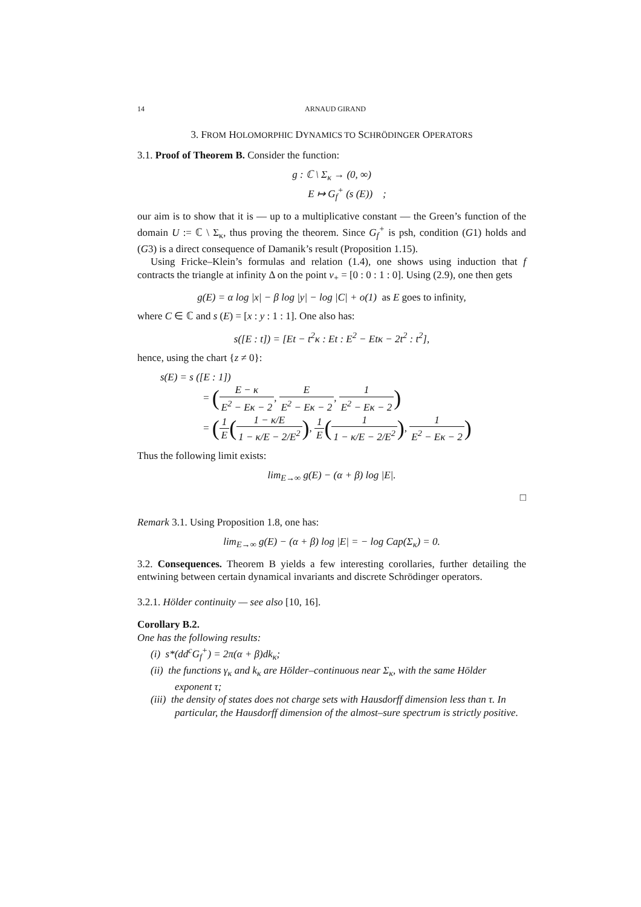14 ARNAUD GIRAND
3. FROM HOLOMORPHIC DYNAMICS TO SCHRÖDINGER OPERATORS
3.1. Proof of Theorem B. Consider the function:
g : ℂ \ Σ<sub>κ</sub> → (0, ∞)
E ↦ G<sub>f</sub><sup>+</sup> (s (E)) ;
our aim is to show that it is — up to a multiplicative constant — the Green’s function of the domain U := ℂ \ Σ<sub>κ</sub>, thus proving the theorem. Since G<sub>f</sub><sup>+</sup> is psh, condition (G1) holds and (G3) is a direct consequence of Damanik’s result (Proposition 1.15).
Using Fricke–Klein’s formulas and relation (1.4), one shows using induction that f contracts the triangle at infinity Δ on the point v<sub>+</sub> = [0 : 0 : 1 : 0]. Using (2.9), one then gets
g(E) = α log |x| − β log |y| − log |C| + o(1) as E goes to infinity,
where C ∈ ℂ and s (E) = [x : y : 1 : 1]. One also has:
s([E : t]) = [Et − t<sup>2</sup>κ : Et : E<sup>2</sup> − Etκ − 2t<sup>2</sup> : t<sup>2</sup>],
hence, using the chart {z ≠ 0}:
s(E) = s ([E : 1])
= (E − κ E<sup>2</sup> − Eκ − 2, E E<sup>2</sup> − Eκ − 2, 1 E<sup>2</sup> − Eκ − 2)
= (1 E(1 − κ/E 1 − κ/E − 2/E<sup>2</sup>), 1 E(1 1 − κ/E − 2/E<sup>2</sup>), 1 E<sup>2</sup> − Eκ − 2)
Thus the following limit exists:
lim<sub>E→∞</sub> g(E) − (α + β) log |E|.
□
Remark 3.1. Using Proposition 1.8, one has:
lim<sub>E→∞</sub> g(E) − (α + β) log |E| = − log Cap(Σ<sub>κ</sub>) = 0.
3.2. Consequences. Theorem B yields a few interesting corollaries, further detailing the entwining between certain dynamical invariants and discrete Schrödinger operators.
3.2.1. Hölder continuity — see also [10, 16].
Corollary B.2.
One has the following results:
(i) s*(dd<sup>c</sup>G<sub>f</sub><sup>+</sup>) = 2π(α + β)dk<sub>κ</sub>;
(ii) the functions γ<sub>κ</sub> and k<sub>κ</sub> are Hölder–continuous near Σ<sub>κ</sub>, with the same Hölder exponent τ;
(iii) the density of states does not charge sets with Hausdorff dimension less than τ. In particular, the Hausdorff dimension of the almost–sure spectrum is strictly positive.